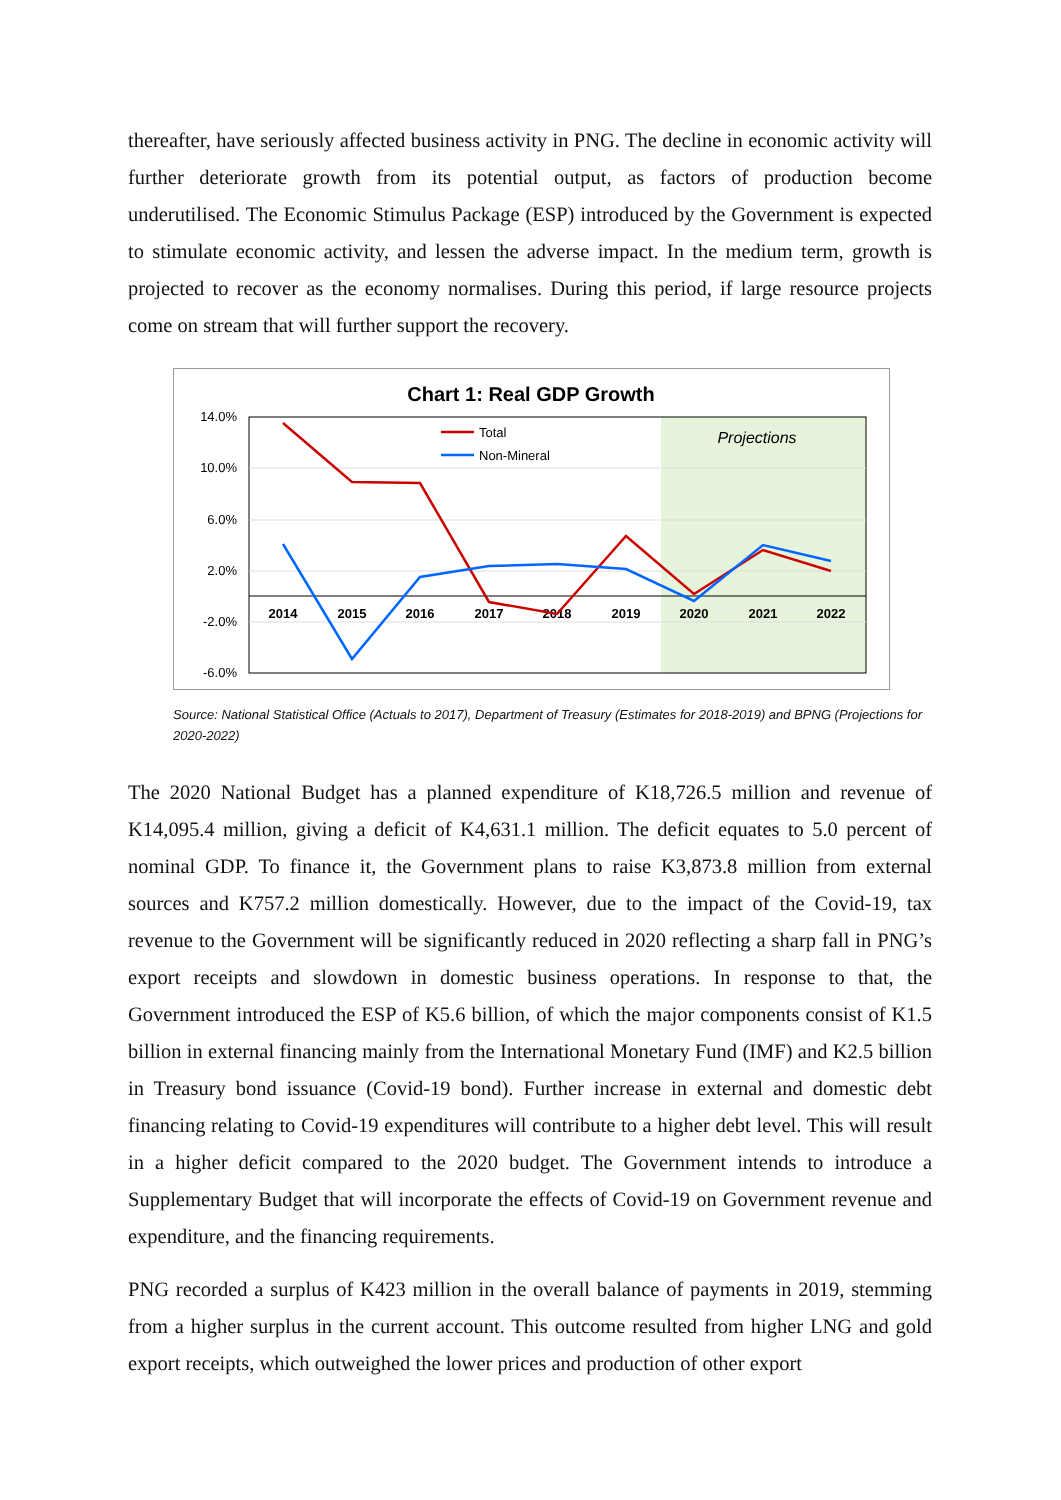thereafter, have seriously affected business activity in PNG. The decline in economic activity will further deteriorate growth from its potential output, as factors of production become underutilised. The Economic Stimulus Package (ESP) introduced by the Government is expected to stimulate economic activity, and lessen the adverse impact. In the medium term, growth is projected to recover as the economy normalises. During this period, if large resource projects come on stream that will further support the recovery.
Chart 1: Real GDP Growth
14.0%
10.0%
6.0%
2.0%
-2.0%
-6.0%
2014
2015
2016
2017
2018
2019
2020
2021
2022
Projections
Total
Non-Mineral
Source: National Statistical Office (Actuals to 2017), Department of Treasury (Estimates for 2018-2019) and BPNG (Projections for 2020-2022)
The 2020 National Budget has a planned expenditure of K18,726.5 million and revenue of K14,095.4 million, giving a deficit of K4,631.1 million. The deficit equates to 5.0 percent of nominal GDP. To finance it, the Government plans to raise K3,873.8 million from external sources and K757.2 million domestically. However, due to the impact of the Covid-19, tax revenue to the Government will be significantly reduced in 2020 reflecting a sharp fall in PNG’s export receipts and slowdown in domestic business operations. In response to that, the Government introduced the ESP of K5.6 billion, of which the major components consist of K1.5 billion in external financing mainly from the International Monetary Fund (IMF) and K2.5 billion in Treasury bond issuance (Covid-19 bond). Further increase in external and domestic debt financing relating to Covid-19 expenditures will contribute to a higher debt level. This will result in a higher deficit compared to the 2020 budget. The Government intends to introduce a Supplementary Budget that will incorporate the effects of Covid-19 on Government revenue and expenditure, and the financing requirements.
PNG recorded a surplus of K423 million in the overall balance of payments in 2019, stemming from a higher surplus in the current account. This outcome resulted from higher LNG and gold export receipts, which outweighed the lower prices and production of other export